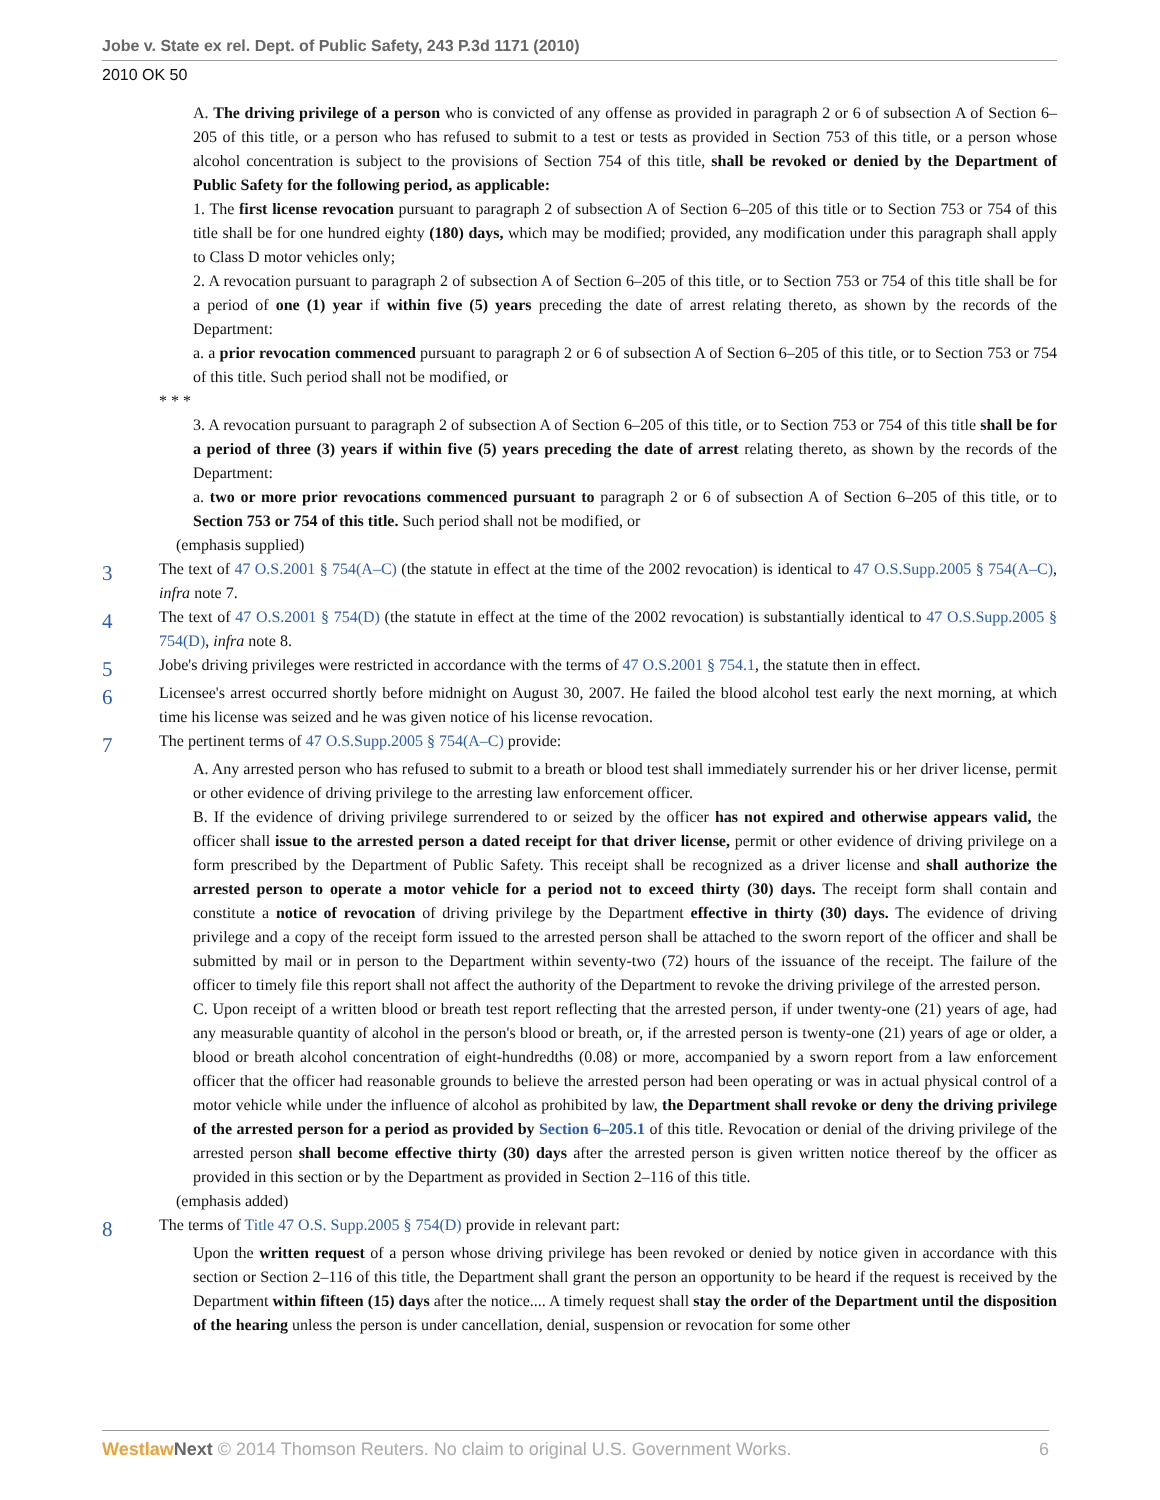Jobe v. State ex rel. Dept. of Public Safety, 243 P.3d 1171 (2010)
2010 OK 50
A. The driving privilege of a person who is convicted of any offense as provided in paragraph 2 or 6 of subsection A of Section 6–205 of this title, or a person who has refused to submit to a test or tests as provided in Section 753 of this title, or a person whose alcohol concentration is subject to the provisions of Section 754 of this title, shall be revoked or denied by the Department of Public Safety for the following period, as applicable:
1. The first license revocation pursuant to paragraph 2 of subsection A of Section 6–205 of this title or to Section 753 or 754 of this title shall be for one hundred eighty (180) days, which may be modified; provided, any modification under this paragraph shall apply to Class D motor vehicles only;
2. A revocation pursuant to paragraph 2 of subsection A of Section 6–205 of this title, or to Section 753 or 754 of this title shall be for a period of one (1) year if within five (5) years preceding the date of arrest relating thereto, as shown by the records of the Department:
a. a prior revocation commenced pursuant to paragraph 2 or 6 of subsection A of Section 6–205 of this title, or to Section 753 or 754 of this title. Such period shall not be modified, or
* * *
3. A revocation pursuant to paragraph 2 of subsection A of Section 6–205 of this title, or to Section 753 or 754 of this title shall be for a period of three (3) years if within five (5) years preceding the date of arrest relating thereto, as shown by the records of the Department:
a. two or more prior revocations commenced pursuant to paragraph 2 or 6 of subsection A of Section 6–205 of this title, or to Section 753 or 754 of this title. Such period shall not be modified, or
(emphasis supplied)
3
The text of 47 O.S.2001 § 754(A–C) (the statute in effect at the time of the 2002 revocation) is identical to 47 O.S.Supp.2005 § 754(A–C), infra note 7.
4
The text of 47 O.S.2001 § 754(D) (the statute in effect at the time of the 2002 revocation) is substantially identical to 47 O.S.Supp.2005 § 754(D), infra note 8.
5
Jobe's driving privileges were restricted in accordance with the terms of 47 O.S.2001 § 754.1, the statute then in effect.
6
Licensee's arrest occurred shortly before midnight on August 30, 2007. He failed the blood alcohol test early the next morning, at which time his license was seized and he was given notice of his license revocation.
7
The pertinent terms of 47 O.S.Supp.2005 § 754(A–C) provide:
A. Any arrested person who has refused to submit to a breath or blood test shall immediately surrender his or her driver license, permit or other evidence of driving privilege to the arresting law enforcement officer.
B. If the evidence of driving privilege surrendered to or seized by the officer has not expired and otherwise appears valid, the officer shall issue to the arrested person a dated receipt for that driver license, permit or other evidence of driving privilege on a form prescribed by the Department of Public Safety. This receipt shall be recognized as a driver license and shall authorize the arrested person to operate a motor vehicle for a period not to exceed thirty (30) days. The receipt form shall contain and constitute a notice of revocation of driving privilege by the Department effective in thirty (30) days. The evidence of driving privilege and a copy of the receipt form issued to the arrested person shall be attached to the sworn report of the officer and shall be submitted by mail or in person to the Department within seventy-two (72) hours of the issuance of the receipt. The failure of the officer to timely file this report shall not affect the authority of the Department to revoke the driving privilege of the arrested person.
C. Upon receipt of a written blood or breath test report reflecting that the arrested person, if under twenty-one (21) years of age, had any measurable quantity of alcohol in the person's blood or breath, or, if the arrested person is twenty-one (21) years of age or older, a blood or breath alcohol concentration of eight-hundredths (0.08) or more, accompanied by a sworn report from a law enforcement officer that the officer had reasonable grounds to believe the arrested person had been operating or was in actual physical control of a motor vehicle while under the influence of alcohol as prohibited by law, the Department shall revoke or deny the driving privilege of the arrested person for a period as provided by Section 6–205.1 of this title. Revocation or denial of the driving privilege of the arrested person shall become effective thirty (30) days after the arrested person is given written notice thereof by the officer as provided in this section or by the Department as provided in Section 2–116 of this title.
(emphasis added)
8
The terms of Title 47 O.S. Supp.2005 § 754(D) provide in relevant part:
Upon the written request of a person whose driving privilege has been revoked or denied by notice given in accordance with this section or Section 2–116 of this title, the Department shall grant the person an opportunity to be heard if the request is received by the Department within fifteen (15) days after the notice.... A timely request shall stay the order of the Department until the disposition of the hearing unless the person is under cancellation, denial, suspension or revocation for some other
Westlaw Next © 2014 Thomson Reuters. No claim to original U.S. Government Works.
6